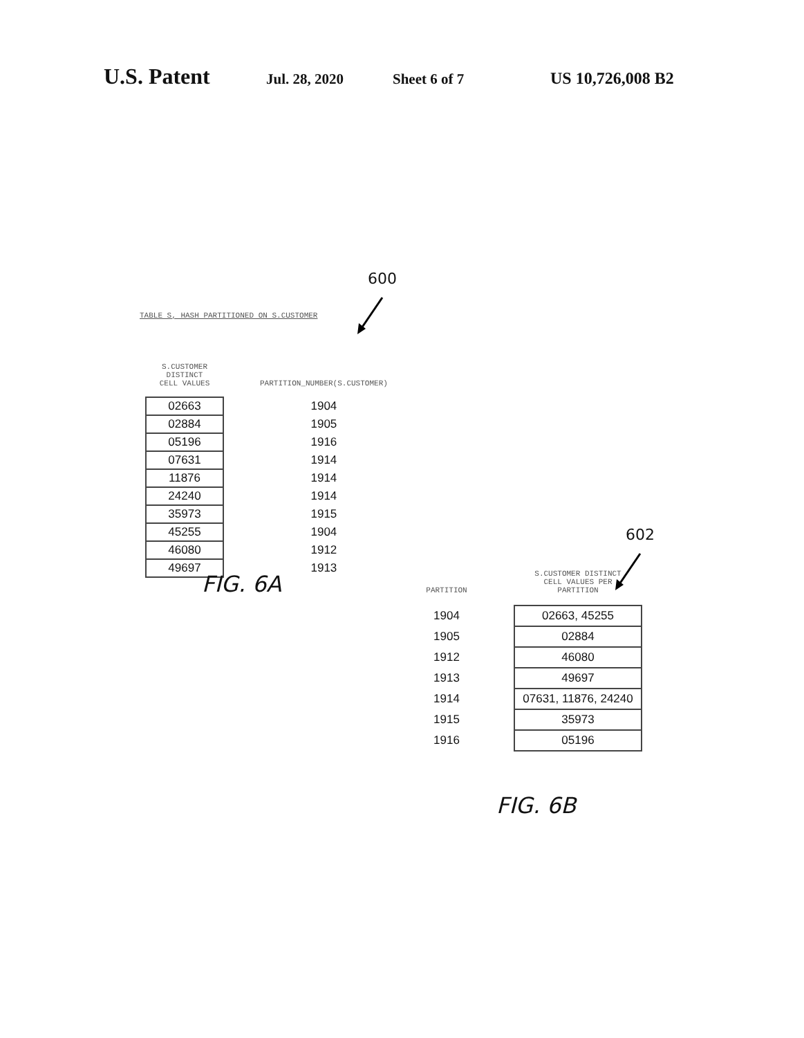U.S. Patent Jul. 28, 2020 Sheet 6 of 7 US 10,726,008 B2
600
TABLE S, HASH PARTITIONED ON S.CUSTOMER
| S.CUSTOMER DISTINCT CELL VALUES | | PARTITION_NUMBER(S.CUSTOMER) |
| --- | --- | --- |
| 02663 | | 1904 |
| 02884 | | 1905 |
| 05196 | | 1916 |
| 07631 | | 1914 |
| 11876 | | 1914 |
| 24240 | | 1914 |
| 35973 | | 1915 |
| 45255 | | 1904 |
| 46080 | | 1912 |
| 49697 | | 1913 |
FIG. 6A
602
| PARTITION | | S.CUSTOMER DISTINCT CELL VALUES PER PARTITION |
| --- | --- | --- |
| 1904 | | 02663, 45255 |
| 1905 | | 02884 |
| 1912 | | 46080 |
| 1913 | | 49697 |
| 1914 | | 07631, 11876, 24240 |
| 1915 | | 35973 |
| 1916 | | 05196 |
FIG. 6B